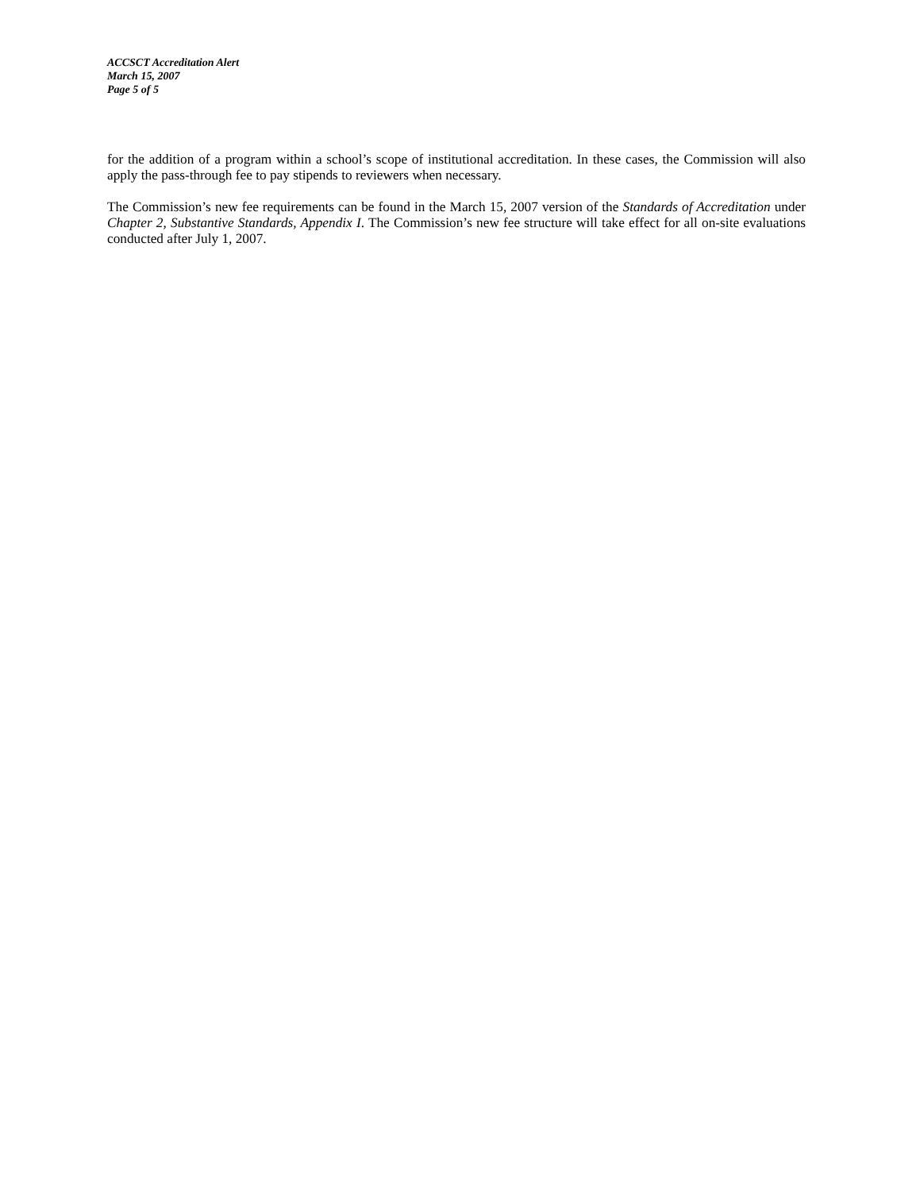ACCSCT Accreditation Alert
March 15, 2007
Page 5 of 5
for the addition of a program within a school’s scope of institutional accreditation. In these cases, the Commission will also apply the pass-through fee to pay stipends to reviewers when necessary.
The Commission’s new fee requirements can be found in the March 15, 2007 version of the Standards of Accreditation under Chapter 2, Substantive Standards, Appendix I. The Commission’s new fee structure will take effect for all on-site evaluations conducted after July 1, 2007.